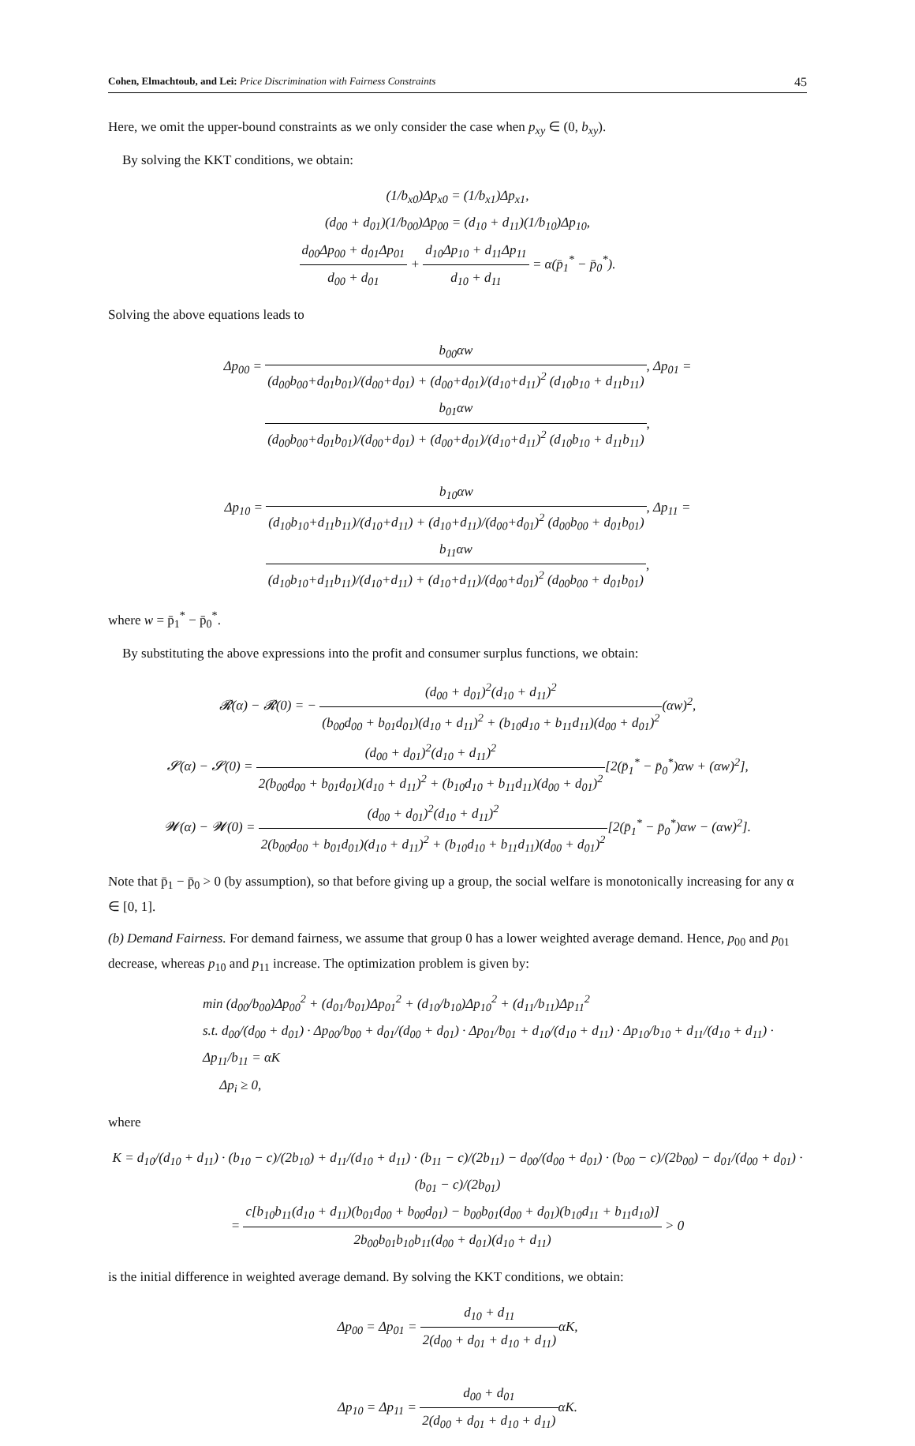Cohen, Elmachtoub, and Lei: Price Discrimination with Fairness Constraints 45
Here, we omit the upper-bound constraints as we only consider the case when p<sub>xy</sub> ∈ (0, b<sub>xy</sub>).
By solving the KKT conditions, we obtain:
(1/b<sub>x0</sub>)Δp<sub>x0</sub> = (1/b<sub>x1</sub>)Δp<sub>x1</sub>,
(d<sub>00</sub> + d<sub>01</sub>)(1/b<sub>00</sub>)Δp<sub>00</sub> = (d<sub>10</sub> + d<sub>11</sub>)(1/b<sub>10</sub>)Δp<sub>10</sub>,
d<sub>00</sub>Δp<sub>00</sub> + d<sub>01</sub>Δp<sub>01</sub> d<sub>00</sub> + d<sub>01</sub> + d<sub>10</sub>Δp<sub>10</sub> + d<sub>11</sub>Δp<sub>11</sub> d<sub>10</sub> + d<sub>11</sub> = α(p̄<sub>1</sub><sup>*</sup> − p̄<sub>0</sub><sup>*</sup>).
Solving the above equations leads to
Δp<sub>00</sub> = b<sub>00</sub>αw (d<sub>00</sub>b<sub>00</sub>+d<sub>01</sub>b<sub>01</sub>)/(d<sub>00</sub>+d<sub>01</sub>) + (d<sub>00</sub>+d<sub>01</sub>)/(d<sub>10</sub>+d<sub>11</sub>)<sup>2</sup> (d<sub>10</sub>b<sub>10</sub> + d<sub>11</sub>b<sub>11</sub>), Δp<sub>01</sub> = b<sub>01</sub>αw (d<sub>00</sub>b<sub>00</sub>+d<sub>01</sub>b<sub>01</sub>)/(d<sub>00</sub>+d<sub>01</sub>) + (d<sub>00</sub>+d<sub>01</sub>)/(d<sub>10</sub>+d<sub>11</sub>)<sup>2</sup> (d<sub>10</sub>b<sub>10</sub> + d<sub>11</sub>b<sub>11</sub>),
Δp<sub>10</sub> = b<sub>10</sub>αw (d<sub>10</sub>b<sub>10</sub>+d<sub>11</sub>b<sub>11</sub>)/(d<sub>10</sub>+d<sub>11</sub>) + (d<sub>10</sub>+d<sub>11</sub>)/(d<sub>00</sub>+d<sub>01</sub>)<sup>2</sup> (d<sub>00</sub>b<sub>00</sub> + d<sub>01</sub>b<sub>01</sub>), Δp<sub>11</sub> = b<sub>11</sub>αw (d<sub>10</sub>b<sub>10</sub>+d<sub>11</sub>b<sub>11</sub>)/(d<sub>10</sub>+d<sub>11</sub>) + (d<sub>10</sub>+d<sub>11</sub>)/(d<sub>00</sub>+d<sub>01</sub>)<sup>2</sup> (d<sub>00</sub>b<sub>00</sub> + d<sub>01</sub>b<sub>01</sub>),
where w = p̄<sub>1</sub><sup>*</sup> − p̄<sub>0</sub><sup>*</sup>.
By substituting the above expressions into the profit and consumer surplus functions, we obtain:
𝓡(α) − 𝓡(0) = − (d<sub>00</sub> + d<sub>01</sub>)<sup>2</sup>(d<sub>10</sub> + d<sub>11</sub>)<sup>2</sup> (b<sub>00</sub>d<sub>00</sub> + b<sub>01</sub>d<sub>01</sub>)(d<sub>10</sub> + d<sub>11</sub>)<sup>2</sup> + (b<sub>10</sub>d<sub>10</sub> + b<sub>11</sub>d<sub>11</sub>)(d<sub>00</sub> + d<sub>01</sub>)<sup>2</sup>(αw)<sup>2</sup>,
𝓢(α) − 𝓢(0) = (d<sub>00</sub> + d<sub>01</sub>)<sup>2</sup>(d<sub>10</sub> + d<sub>11</sub>)<sup>2</sup> 2(b<sub>00</sub>d<sub>00</sub> + b<sub>01</sub>d<sub>01</sub>)(d<sub>10</sub> + d<sub>11</sub>)<sup>2</sup> + (b<sub>10</sub>d<sub>10</sub> + b<sub>11</sub>d<sub>11</sub>)(d<sub>00</sub> + d<sub>01</sub>)<sup>2</sup>[2(p̄<sub>1</sub><sup>*</sup> − p̄<sub>0</sub><sup>*</sup>)αw + (αw)<sup>2</sup>],
𝓦(α) − 𝓦(0) = (d<sub>00</sub> + d<sub>01</sub>)<sup>2</sup>(d<sub>10</sub> + d<sub>11</sub>)<sup>2</sup> 2(b<sub>00</sub>d<sub>00</sub> + b<sub>01</sub>d<sub>01</sub>)(d<sub>10</sub> + d<sub>11</sub>)<sup>2</sup> + (b<sub>10</sub>d<sub>10</sub> + b<sub>11</sub>d<sub>11</sub>)(d<sub>00</sub> + d<sub>01</sub>)<sup>2</sup>[2(p̄<sub>1</sub><sup>*</sup> − p̄<sub>0</sub><sup>*</sup>)αw − (αw)<sup>2</sup>].
Note that p̄<sub>1</sub> − p̄<sub>0</sub> > 0 (by assumption), so that before giving up a group, the social welfare is monotonically increasing for any α ∈ [0, 1].
(b) Demand Fairness. For demand fairness, we assume that group 0 has a lower weighted average demand. Hence, p<sub>00</sub> and p<sub>01</sub> decrease, whereas p<sub>10</sub> and p<sub>11</sub> increase. The optimization problem is given by:
min (d<sub>00</sub>/b<sub>00</sub>)Δp<sub>00</sub><sup>2</sup> + (d<sub>01</sub>/b<sub>01</sub>)Δp<sub>01</sub><sup>2</sup> + (d<sub>10</sub>/b<sub>10</sub>)Δp<sub>10</sub><sup>2</sup> + (d<sub>11</sub>/b<sub>11</sub>)Δp<sub>11</sub><sup>2</sup>
s.t. d<sub>00</sub>/(d<sub>00</sub> + d<sub>01</sub>) · Δp<sub>00</sub>/b<sub>00</sub> + d<sub>01</sub>/(d<sub>00</sub> + d<sub>01</sub>) · Δp<sub>01</sub>/b<sub>01</sub> + d<sub>10</sub>/(d<sub>10</sub> + d<sub>11</sub>) · Δp<sub>10</sub>/b<sub>10</sub> + d<sub>11</sub>/(d<sub>10</sub> + d<sub>11</sub>) · Δp<sub>11</sub>/b<sub>11</sub> = αK
Δp<sub>i</sub> ≥ 0,
where
K = d<sub>10</sub>/(d<sub>10</sub> + d<sub>11</sub>) · (b<sub>10</sub> − c)/(2b<sub>10</sub>) + d<sub>11</sub>/(d<sub>10</sub> + d<sub>11</sub>) · (b<sub>11</sub> − c)/(2b<sub>11</sub>) − d<sub>00</sub>/(d<sub>00</sub> + d<sub>01</sub>) · (b<sub>00</sub> − c)/(2b<sub>00</sub>) − d<sub>01</sub>/(d<sub>00</sub> + d<sub>01</sub>) · (b<sub>01</sub> − c)/(2b<sub>01</sub>)
= c[b<sub>10</sub>b<sub>11</sub>(d<sub>10</sub> + d<sub>11</sub>)(b<sub>01</sub>d<sub>00</sub> + b<sub>00</sub>d<sub>01</sub>) − b<sub>00</sub>b<sub>01</sub>(d<sub>00</sub> + d<sub>01</sub>)(b<sub>10</sub>d<sub>11</sub> + b<sub>11</sub>d<sub>10</sub>)] 2b<sub>00</sub>b<sub>01</sub>b<sub>10</sub>b<sub>11</sub>(d<sub>00</sub> + d<sub>01</sub>)(d<sub>10</sub> + d<sub>11</sub>) > 0
is the initial difference in weighted average demand. By solving the KKT conditions, we obtain:
Δp<sub>00</sub> = Δp<sub>01</sub> = d<sub>10</sub> + d<sub>11</sub> 2(d<sub>00</sub> + d<sub>01</sub> + d<sub>10</sub> + d<sub>11</sub>) αK,
Δp<sub>10</sub> = Δp<sub>11</sub> = d<sub>00</sub> + d<sub>01</sub> 2(d<sub>00</sub> + d<sub>01</sub> + d<sub>10</sub> + d<sub>11</sub>) αK.